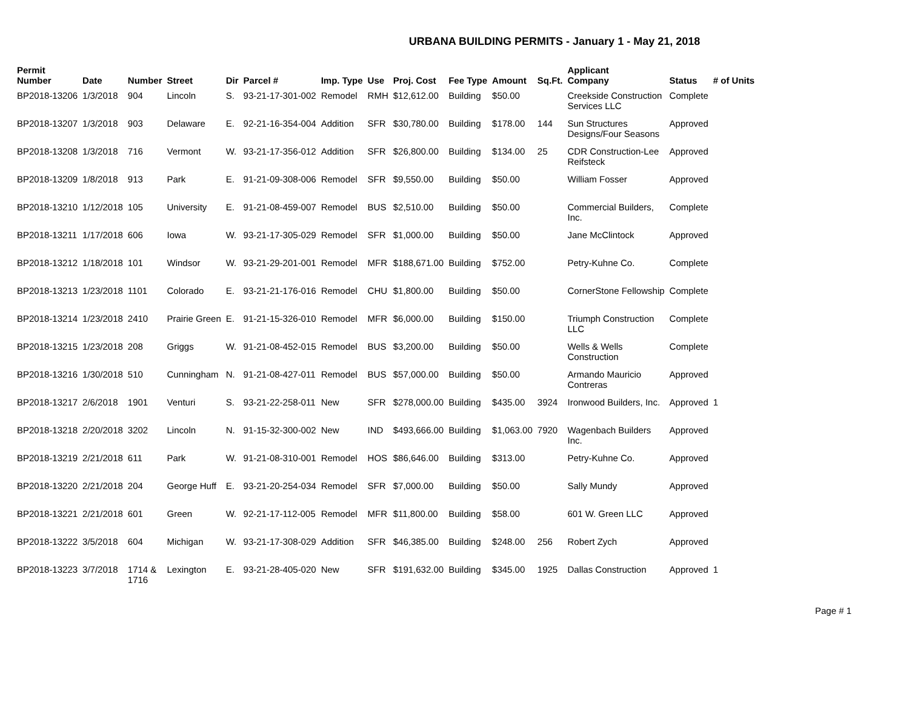URBANA BUILDING PERMITS - January 1 - May 21, 2018
| Permit Number | Date | Number | Street | Dir | Parcel # | Imp. Type | Use | Proj. Cost | Fee Type | Amount | Sq.Ft. | Applicant Company | Status | # of Units |
| --- | --- | --- | --- | --- | --- | --- | --- | --- | --- | --- | --- | --- | --- | --- |
| BP2018-13206 | 1/3/2018 | 904 | Lincoln | S. | 93-21-17-301-002 | Remodel | RMH | $12,612.00 | Building | $50.00 | | Creekside Construction Services LLC | Complete | |
| BP2018-13207 | 1/3/2018 | 903 | Delaware | E. | 92-21-16-354-004 | Addition | SFR | $30,780.00 | Building | $178.00 | 144 | Sun Structures Designs/Four Seasons | Approved | |
| BP2018-13208 | 1/3/2018 | 716 | Vermont | W. | 93-21-17-356-012 | Addition | SFR | $26,800.00 | Building | $134.00 | 25 | CDR Construction-Lee Reifsteck | Approved | |
| BP2018-13209 | 1/8/2018 | 913 | Park | E. | 91-21-09-308-006 | Remodel | SFR | $9,550.00 | Building | $50.00 | | William Fosser | Approved | |
| BP2018-13210 | 1/12/2018 | 105 | University | E. | 91-21-08-459-007 | Remodel | BUS | $2,510.00 | Building | $50.00 | | Commercial Builders, Inc. | Complete | |
| BP2018-13211 | 1/17/2018 | 606 | Iowa | W. | 93-21-17-305-029 | Remodel | SFR | $1,000.00 | Building | $50.00 | | Jane McClintock | Approved | |
| BP2018-13212 | 1/18/2018 | 101 | Windsor | W. | 93-21-29-201-001 | Remodel | MFR | $188,671.00 | Building | $752.00 | | Petry-Kuhne Co. | Complete | |
| BP2018-13213 | 1/23/2018 | 1101 | Colorado | E. | 93-21-21-176-016 | Remodel | CHU | $1,800.00 | Building | $50.00 | | CornerStone Fellowship | Complete | |
| BP2018-13214 | 1/23/2018 | 2410 | Prairie Green | E. | 91-21-15-326-010 | Remodel | MFR | $6,000.00 | Building | $150.00 | | Triumph Construction LLC | Complete | |
| BP2018-13215 | 1/23/2018 | 208 | Griggs | W. | 91-21-08-452-015 | Remodel | BUS | $3,200.00 | Building | $50.00 | | Wells & Wells Construction | Complete | |
| BP2018-13216 | 1/30/2018 | 510 | Cunningham | N. | 91-21-08-427-011 | Remodel | BUS | $57,000.00 | Building | $50.00 | | Armando Mauricio Contreras | Approved | |
| BP2018-13217 | 2/6/2018 | 1901 | Venturi | S. | 93-21-22-258-011 | New | SFR | $278,000.00 | Building | $435.00 | 3924 | Ironwood Builders, Inc. | Approved | 1 |
| BP2018-13218 | 2/20/2018 | 3202 | Lincoln | N. | 91-15-32-300-002 | New | IND | $493,666.00 | Building | $1,063.00 | 7920 | Wagenbach Builders Inc. | Approved | |
| BP2018-13219 | 2/21/2018 | 611 | Park | W. | 91-21-08-310-001 | Remodel | HOS | $86,646.00 | Building | $313.00 | | Petry-Kuhne Co. | Approved | |
| BP2018-13220 | 2/21/2018 | 204 | George Huff | E. | 93-21-20-254-034 | Remodel | SFR | $7,000.00 | Building | $50.00 | | Sally Mundy | Approved | |
| BP2018-13221 | 2/21/2018 | 601 | Green | W. | 92-21-17-112-005 | Remodel | MFR | $11,800.00 | Building | $58.00 | | 601 W. Green LLC | Approved | |
| BP2018-13222 | 3/5/2018 | 604 | Michigan | W. | 93-21-17-308-029 | Addition | SFR | $46,385.00 | Building | $248.00 | 256 | Robert Zych | Approved | |
| BP2018-13223 | 3/7/2018 | 1714 & 1716 | Lexington | E. | 93-21-28-405-020 | New | SFR | $191,632.00 | Building | $345.00 | 1925 | Dallas Construction | Approved | 1 |
Page # 1